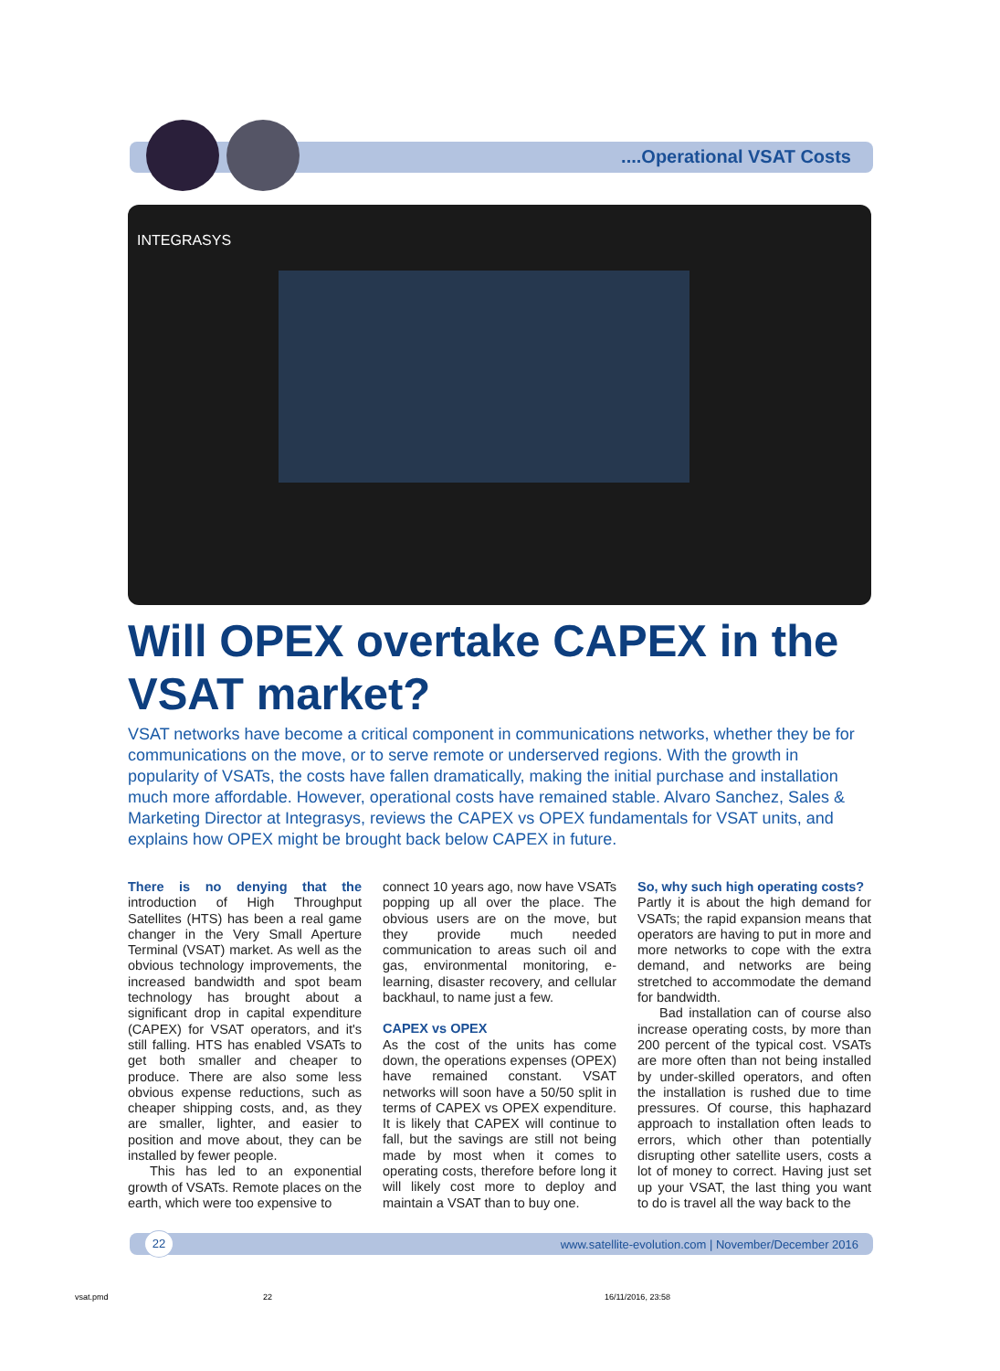....Operational VSAT Costs
INTEGRASYS
Will OPEX overtake CAPEX in the VSAT market?
VSAT networks have become a critical component in communications networks, whether they be for communications on the move, or to serve remote or underserved regions. With the growth in popularity of VSATs, the costs have fallen dramatically, making the initial purchase and installation much more affordable. However, operational costs have remained stable. Alvaro Sanchez, Sales & Marketing Director at Integrasys, reviews the CAPEX vs OPEX fundamentals for VSAT units, and explains how OPEX might be brought back below CAPEX in future.
There is no denying that the introduction of High Throughput Satellites (HTS) has been a real game changer in the Very Small Aperture Terminal (VSAT) market. As well as the obvious technology improvements, the increased bandwidth and spot beam technology has brought about a significant drop in capital expenditure (CAPEX) for VSAT operators, and it's still falling. HTS has enabled VSATs to get both smaller and cheaper to produce. There are also some less obvious expense reductions, such as cheaper shipping costs, and, as they are smaller, lighter, and easier to position and move about, they can be installed by fewer people.
This has led to an exponential growth of VSATs. Remote places on the earth, which were too expensive to
connect 10 years ago, now have VSATs popping up all over the place. The obvious users are on the move, but they provide much needed communication to areas such oil and gas, environmental monitoring, e-learning, disaster recovery, and cellular backhaul, to name just a few.
CAPEX vs OPEX
As the cost of the units has come down, the operations expenses (OPEX) have remained constant. VSAT networks will soon have a 50/50 split in terms of CAPEX vs OPEX expenditure. It is likely that CAPEX will continue to fall, but the savings are still not being made by most when it comes to operating costs, therefore before long it will likely cost more to deploy and maintain a VSAT than to buy one.
So, why such high operating costs?
Partly it is about the high demand for VSATs; the rapid expansion means that operators are having to put in more and more networks to cope with the extra demand, and networks are being stretched to accommodate the demand for bandwidth.
Bad installation can of course also increase operating costs, by more than 200 percent of the typical cost. VSATs are more often than not being installed by under-skilled operators, and often the installation is rushed due to time pressures. Of course, this haphazard approach to installation often leads to errors, which other than potentially disrupting other satellite users, costs a lot of money to correct. Having just set up your VSAT, the last thing you want to do is travel all the way back to the
22
www.satellite-evolution.com | November/December 2016
vsat.pmd 22 16/11/2016, 23:58